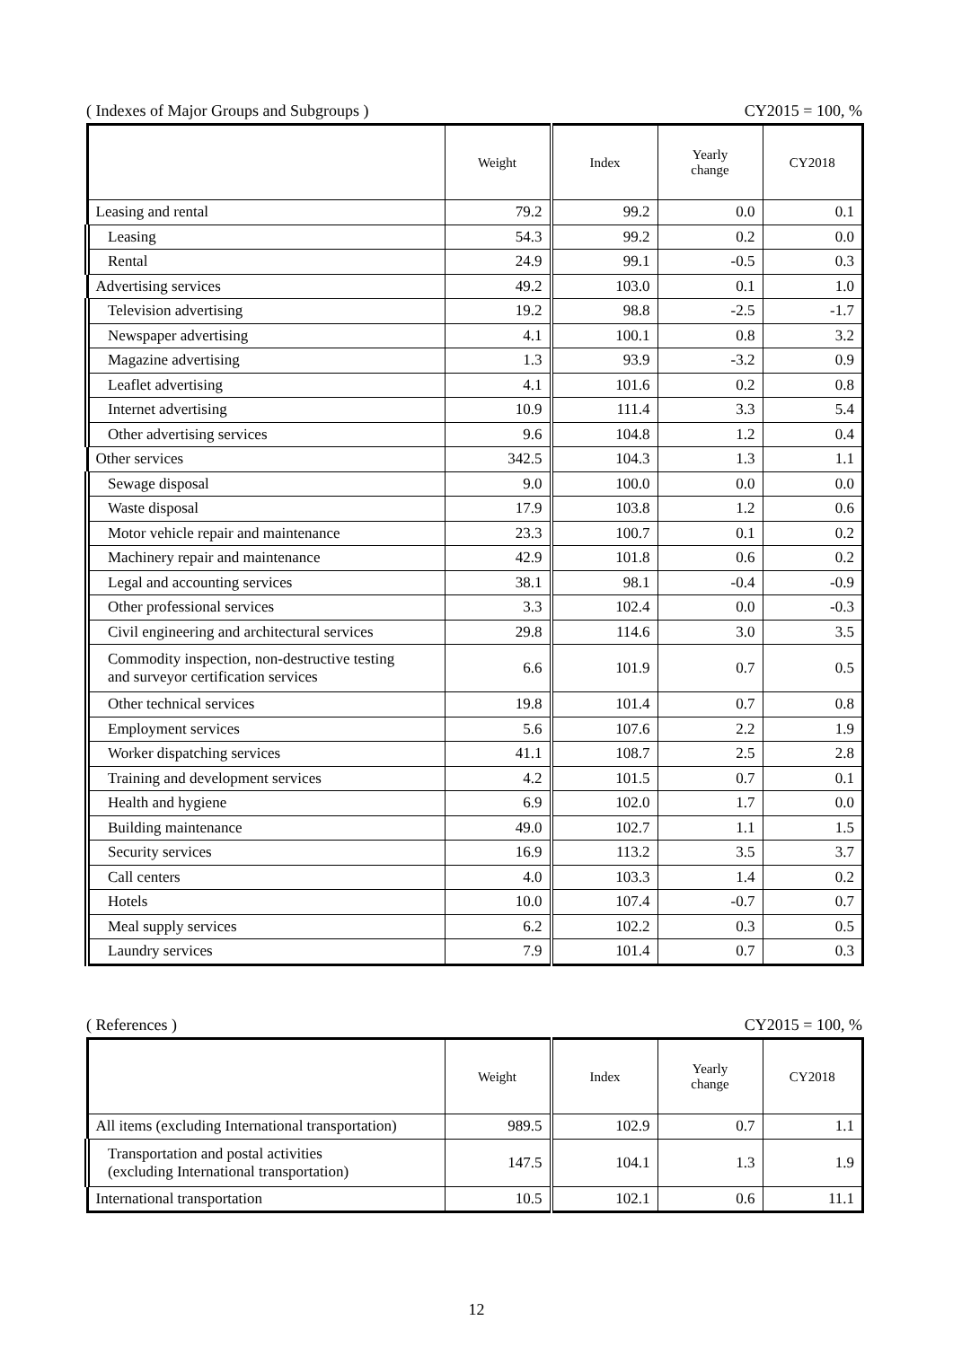( Indexes of Major Groups and Subgroups ) CY2015 = 100, %
| | Weight | Index | Yearly change | CY2018 |
| --- | --- | --- | --- | --- |
| Leasing and rental | 79.2 | 99.2 | 0.0 | 0.1 |
| Leasing | 54.3 | 99.2 | 0.2 | 0.0 |
| Rental | 24.9 | 99.1 | -0.5 | 0.3 |
| Advertising services | 49.2 | 103.0 | 0.1 | 1.0 |
| Television advertising | 19.2 | 98.8 | -2.5 | -1.7 |
| Newspaper advertising | 4.1 | 100.1 | 0.8 | 3.2 |
| Magazine advertising | 1.3 | 93.9 | -3.2 | 0.9 |
| Leaflet advertising | 4.1 | 101.6 | 0.2 | 0.8 |
| Internet advertising | 10.9 | 111.4 | 3.3 | 5.4 |
| Other advertising services | 9.6 | 104.8 | 1.2 | 0.4 |
| Other services | 342.5 | 104.3 | 1.3 | 1.1 |
| Sewage disposal | 9.0 | 100.0 | 0.0 | 0.0 |
| Waste disposal | 17.9 | 103.8 | 1.2 | 0.6 |
| Motor vehicle repair and maintenance | 23.3 | 100.7 | 0.1 | 0.2 |
| Machinery repair and maintenance | 42.9 | 101.8 | 0.6 | 0.2 |
| Legal and accounting services | 38.1 | 98.1 | -0.4 | -0.9 |
| Other professional services | 3.3 | 102.4 | 0.0 | -0.3 |
| Civil engineering and architectural services | 29.8 | 114.6 | 3.0 | 3.5 |
| Commodity inspection, non-destructive testing and surveyor certification services | 6.6 | 101.9 | 0.7 | 0.5 |
| Other technical services | 19.8 | 101.4 | 0.7 | 0.8 |
| Employment services | 5.6 | 107.6 | 2.2 | 1.9 |
| Worker dispatching services | 41.1 | 108.7 | 2.5 | 2.8 |
| Training and development services | 4.2 | 101.5 | 0.7 | 0.1 |
| Health and hygiene | 6.9 | 102.0 | 1.7 | 0.0 |
| Building maintenance | 49.0 | 102.7 | 1.1 | 1.5 |
| Security services | 16.9 | 113.2 | 3.5 | 3.7 |
| Call centers | 4.0 | 103.3 | 1.4 | 0.2 |
| Hotels | 10.0 | 107.4 | -0.7 | 0.7 |
| Meal supply services | 6.2 | 102.2 | 0.3 | 0.5 |
| Laundry services | 7.9 | 101.4 | 0.7 | 0.3 |
( References ) CY2015 = 100, %
| | Weight | Index | Yearly change | CY2018 |
| --- | --- | --- | --- | --- |
| All items (excluding International transportation) | 989.5 | 102.9 | 0.7 | 1.1 |
| Transportation and postal activities (excluding International transportation) | 147.5 | 104.1 | 1.3 | 1.9 |
| International transportation | 10.5 | 102.1 | 0.6 | 11.1 |
12